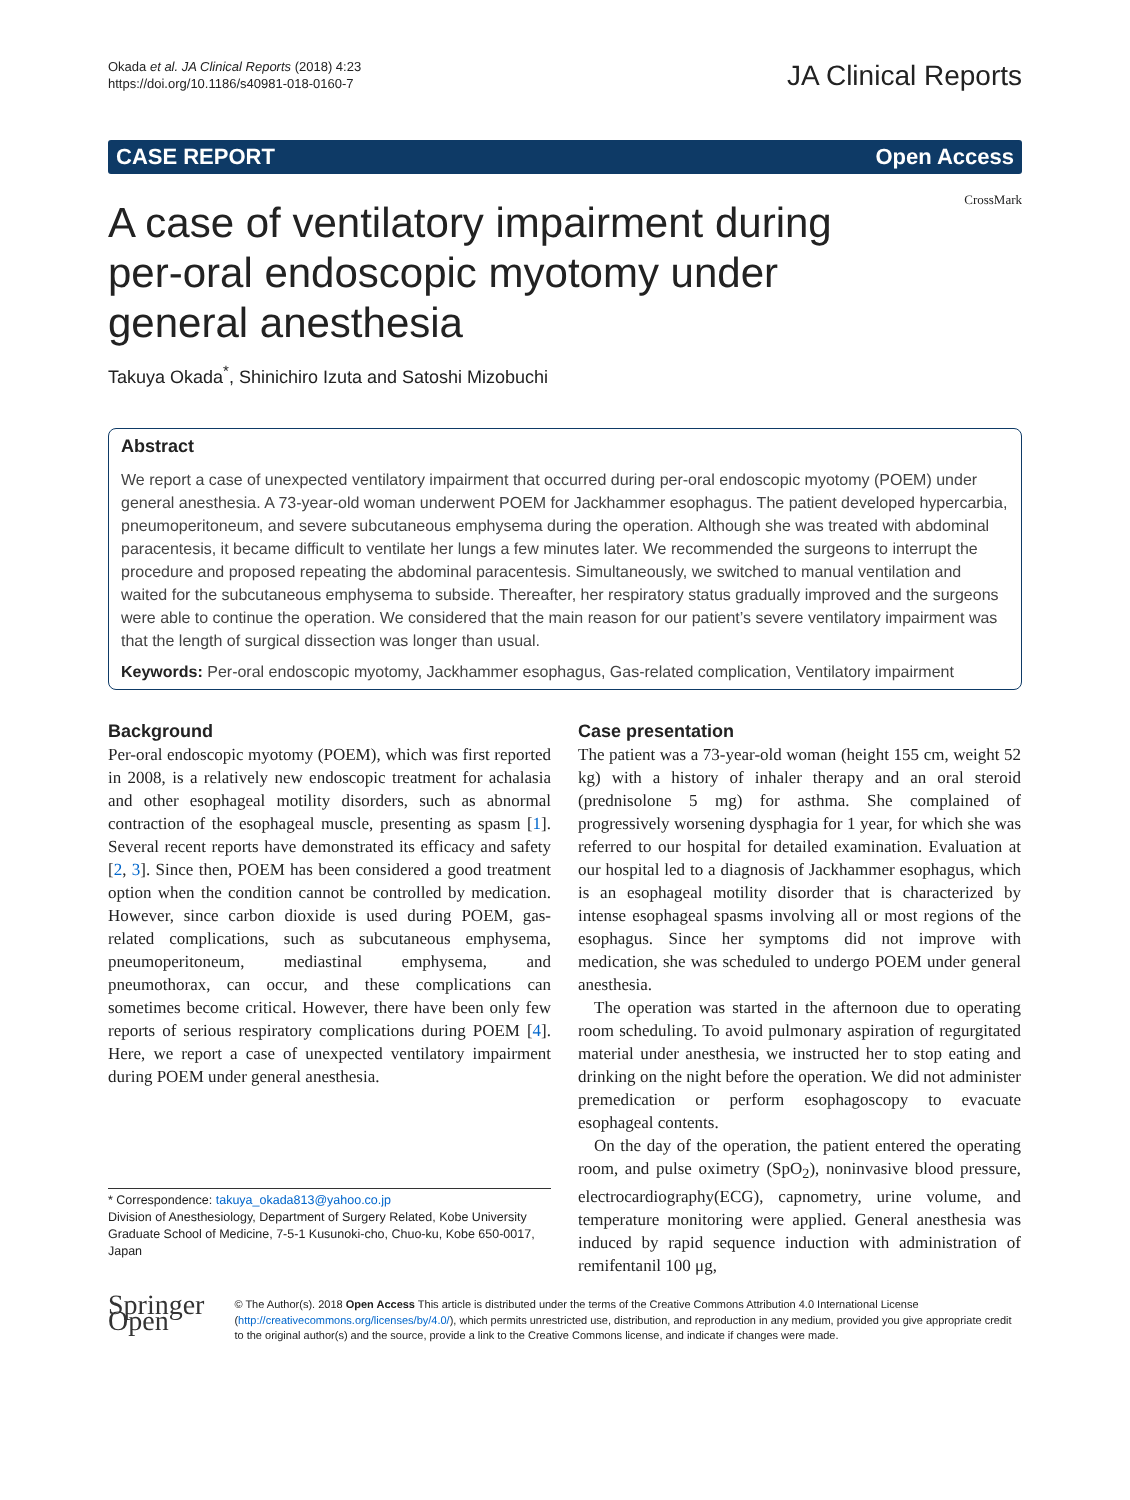Okada et al. JA Clinical Reports (2018) 4:23
https://doi.org/10.1186/s40981-018-0160-7
JA Clinical Reports
CASE REPORT Open Access
CrossMark
A case of ventilatory impairment during per-oral endoscopic myotomy under general anesthesia
Takuya Okada<sup>*</sup>, Shinichiro Izuta and Satoshi Mizobuchi
Abstract
We report a case of unexpected ventilatory impairment that occurred during per-oral endoscopic myotomy (POEM) under general anesthesia. A 73-year-old woman underwent POEM for Jackhammer esophagus. The patient developed hypercarbia, pneumoperitoneum, and severe subcutaneous emphysema during the operation. Although she was treated with abdominal paracentesis, it became difficult to ventilate her lungs a few minutes later. We recommended the surgeons to interrupt the procedure and proposed repeating the abdominal paracentesis. Simultaneously, we switched to manual ventilation and waited for the subcutaneous emphysema to subside. Thereafter, her respiratory status gradually improved and the surgeons were able to continue the operation. We considered that the main reason for our patient’s severe ventilatory impairment was that the length of surgical dissection was longer than usual.
Keywords: Per-oral endoscopic myotomy, Jackhammer esophagus, Gas-related complication, Ventilatory impairment
Background
Per-oral endoscopic myotomy (POEM), which was first reported in 2008, is a relatively new endoscopic treatment for achalasia and other esophageal motility disorders, such as abnormal contraction of the esophageal muscle, presenting as spasm [1]. Several recent reports have demonstrated its efficacy and safety [2, 3]. Since then, POEM has been considered a good treatment option when the condition cannot be controlled by medication. However, since carbon dioxide is used during POEM, gas-related complications, such as subcutaneous emphysema, pneumoperitoneum, mediastinal emphysema, and pneumothorax, can occur, and these complications can sometimes become critical. However, there have been only few reports of serious respiratory complications during POEM [4]. Here, we report a case of unexpected ventilatory impairment during POEM under general anesthesia.
* Correspondence: takuya_okada813@yahoo.co.jp
Division of Anesthesiology, Department of Surgery Related, Kobe University Graduate School of Medicine, 7-5-1 Kusunoki-cho, Chuo-ku, Kobe 650-0017, Japan
Case presentation
The patient was a 73-year-old woman (height 155 cm, weight 52 kg) with a history of inhaler therapy and an oral steroid (prednisolone 5 mg) for asthma. She complained of progressively worsening dysphagia for 1 year, for which she was referred to our hospital for detailed examination. Evaluation at our hospital led to a diagnosis of Jackhammer esophagus, which is an esophageal motility disorder that is characterized by intense esophageal spasms involving all or most regions of the esophagus. Since her symptoms did not improve with medication, she was scheduled to undergo POEM under general anesthesia.
The operation was started in the afternoon due to operating room scheduling. To avoid pulmonary aspiration of regurgitated material under anesthesia, we instructed her to stop eating and drinking on the night before the operation. We did not administer premedication or perform esophagoscopy to evacuate esophageal contents.
On the day of the operation, the patient entered the operating room, and pulse oximetry (SpO<sub>2</sub>), noninvasive blood pressure, electrocardiography(ECG), capnometry, urine volume, and temperature monitoring were applied. General anesthesia was induced by rapid sequence induction with administration of remifentanil 100 μg,
Springer Open
© The Author(s). 2018 Open Access This article is distributed under the terms of the Creative Commons Attribution 4.0 International License (http://creativecommons.org/licenses/by/4.0/), which permits unrestricted use, distribution, and reproduction in any medium, provided you give appropriate credit to the original author(s) and the source, provide a link to the Creative Commons license, and indicate if changes were made.